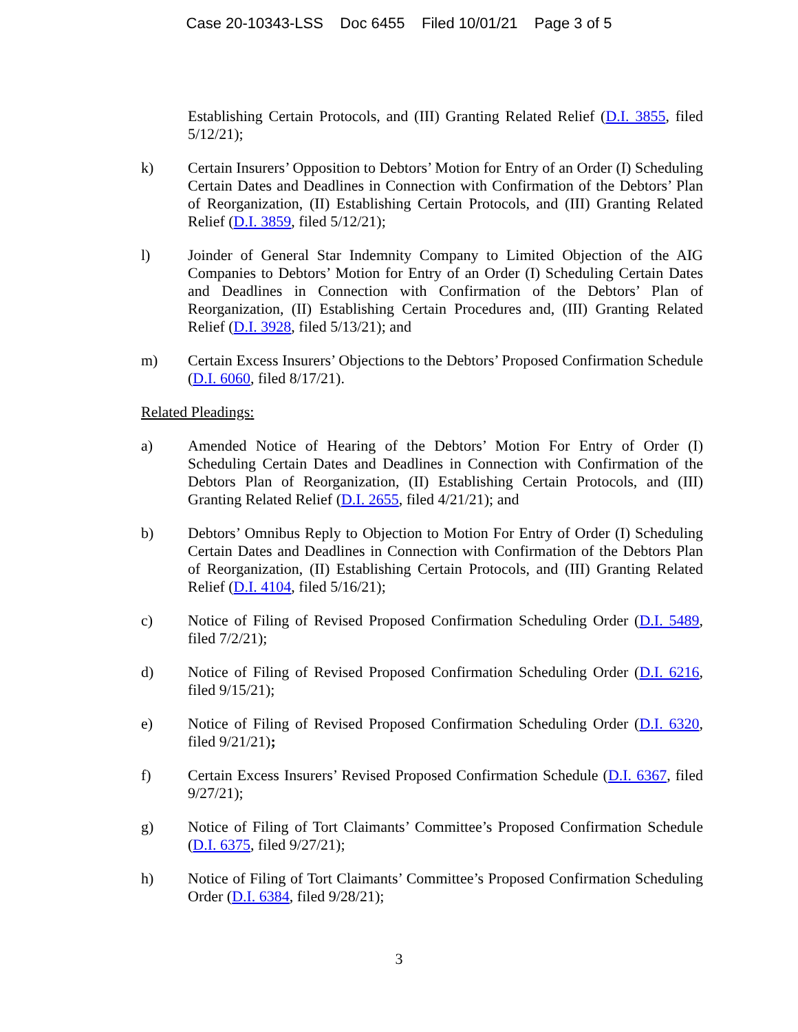Case 20-10343-LSS Doc 6455 Filed 10/01/21 Page 3 of 5
Establishing Certain Protocols, and (III) Granting Related Relief (D.I. 3855, filed 5/12/21);
k) Certain Insurers’ Opposition to Debtors’ Motion for Entry of an Order (I) Scheduling Certain Dates and Deadlines in Connection with Confirmation of the Debtors’ Plan of Reorganization, (II) Establishing Certain Protocols, and (III) Granting Related Relief (D.I. 3859, filed 5/12/21);
l) Joinder of General Star Indemnity Company to Limited Objection of the AIG Companies to Debtors’ Motion for Entry of an Order (I) Scheduling Certain Dates and Deadlines in Connection with Confirmation of the Debtors’ Plan of Reorganization, (II) Establishing Certain Procedures and, (III) Granting Related Relief (D.I. 3928, filed 5/13/21); and
m) Certain Excess Insurers’ Objections to the Debtors’ Proposed Confirmation Schedule (D.I. 6060, filed 8/17/21).
Related Pleadings:
a) Amended Notice of Hearing of the Debtors’ Motion For Entry of Order (I) Scheduling Certain Dates and Deadlines in Connection with Confirmation of the Debtors Plan of Reorganization, (II) Establishing Certain Protocols, and (III) Granting Related Relief (D.I. 2655, filed 4/21/21); and
b) Debtors’ Omnibus Reply to Objection to Motion For Entry of Order (I) Scheduling Certain Dates and Deadlines in Connection with Confirmation of the Debtors Plan of Reorganization, (II) Establishing Certain Protocols, and (III) Granting Related Relief (D.I. 4104, filed 5/16/21);
c) Notice of Filing of Revised Proposed Confirmation Scheduling Order (D.I. 5489, filed 7/2/21);
d) Notice of Filing of Revised Proposed Confirmation Scheduling Order (D.I. 6216, filed 9/15/21);
e) Notice of Filing of Revised Proposed Confirmation Scheduling Order (D.I. 6320, filed 9/21/21);
f) Certain Excess Insurers’ Revised Proposed Confirmation Schedule (D.I. 6367, filed 9/27/21);
g) Notice of Filing of Tort Claimants’ Committee’s Proposed Confirmation Schedule (D.I. 6375, filed 9/27/21);
h) Notice of Filing of Tort Claimants’ Committee’s Proposed Confirmation Scheduling Order (D.I. 6384, filed 9/28/21);
3